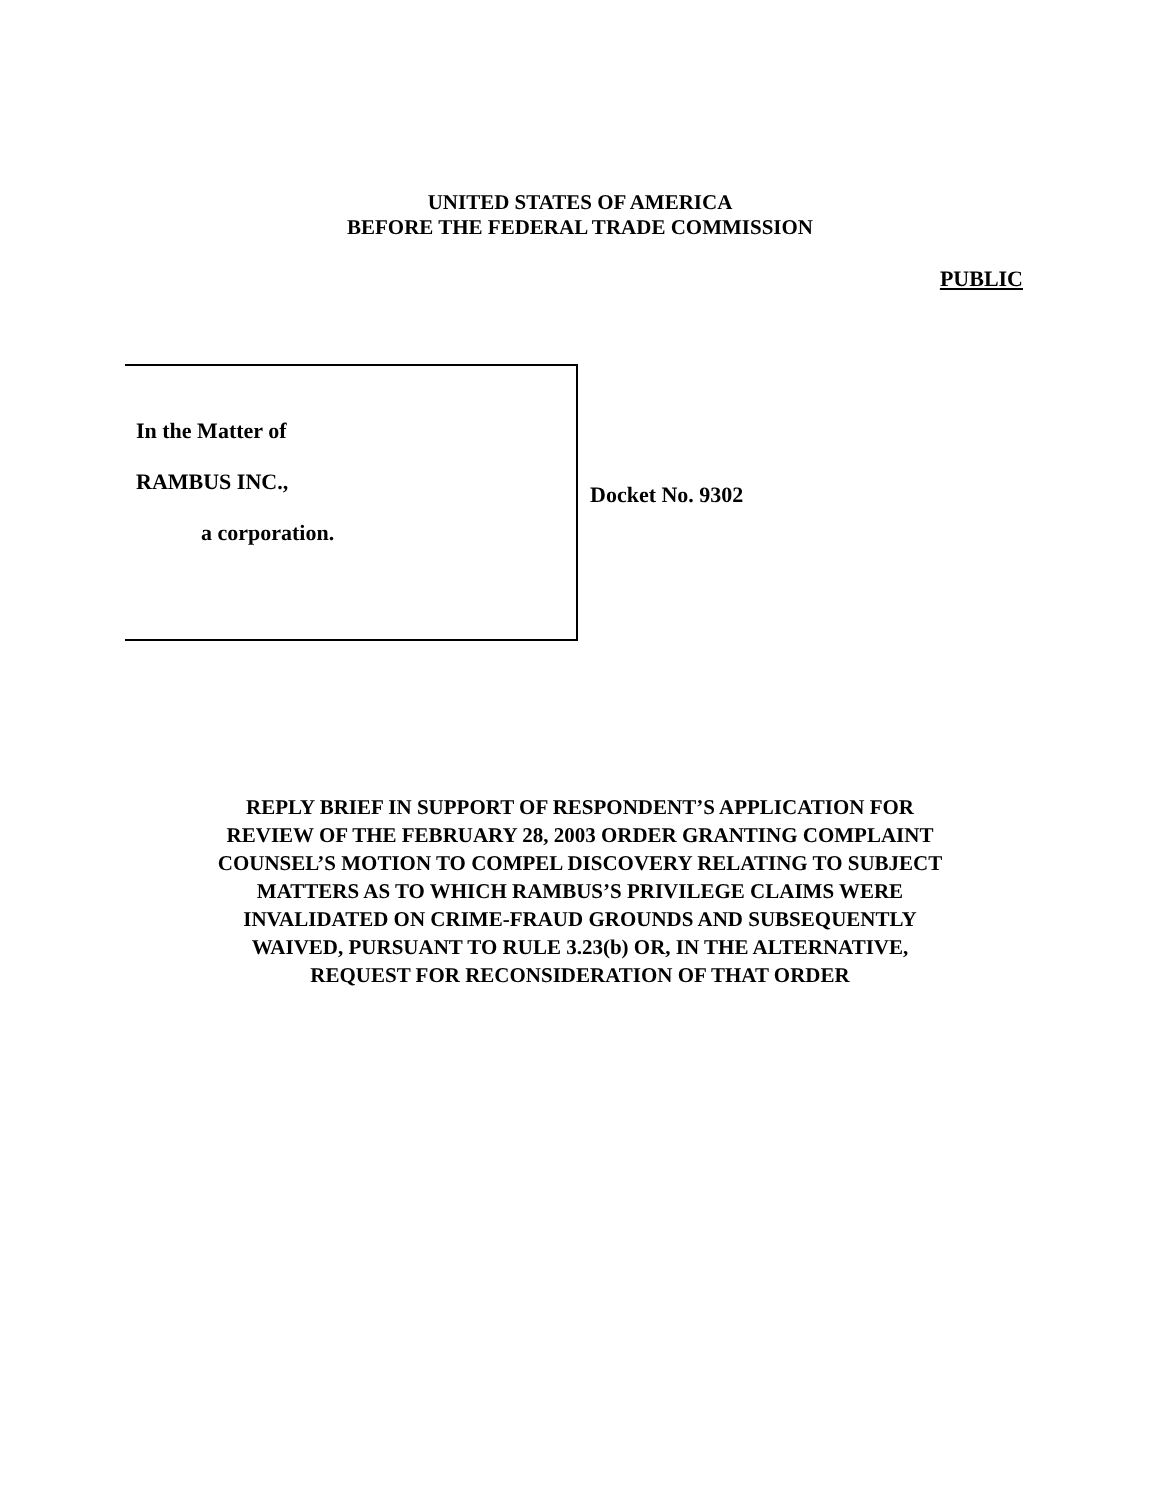UNITED STATES OF AMERICA
BEFORE THE FEDERAL TRADE COMMISSION
PUBLIC
In the Matter of
RAMBUS INC.,
a corporation.
Docket No. 9302
REPLY BRIEF IN SUPPORT OF RESPONDENT’S APPLICATION FOR
REVIEW OF THE FEBRUARY 28, 2003 ORDER GRANTING COMPLAINT
COUNSEL’S MOTION TO COMPEL DISCOVERY RELATING TO SUBJECT
MATTERS AS TO WHICH RAMBUS’S PRIVILEGE CLAIMS WERE
INVALIDATED ON CRIME-FRAUD GROUNDS AND SUBSEQUENTLY
WAIVED, PURSUANT TO RULE 3.23(b) OR, IN THE ALTERNATIVE,
REQUEST FOR RECONSIDERATION OF THAT ORDER